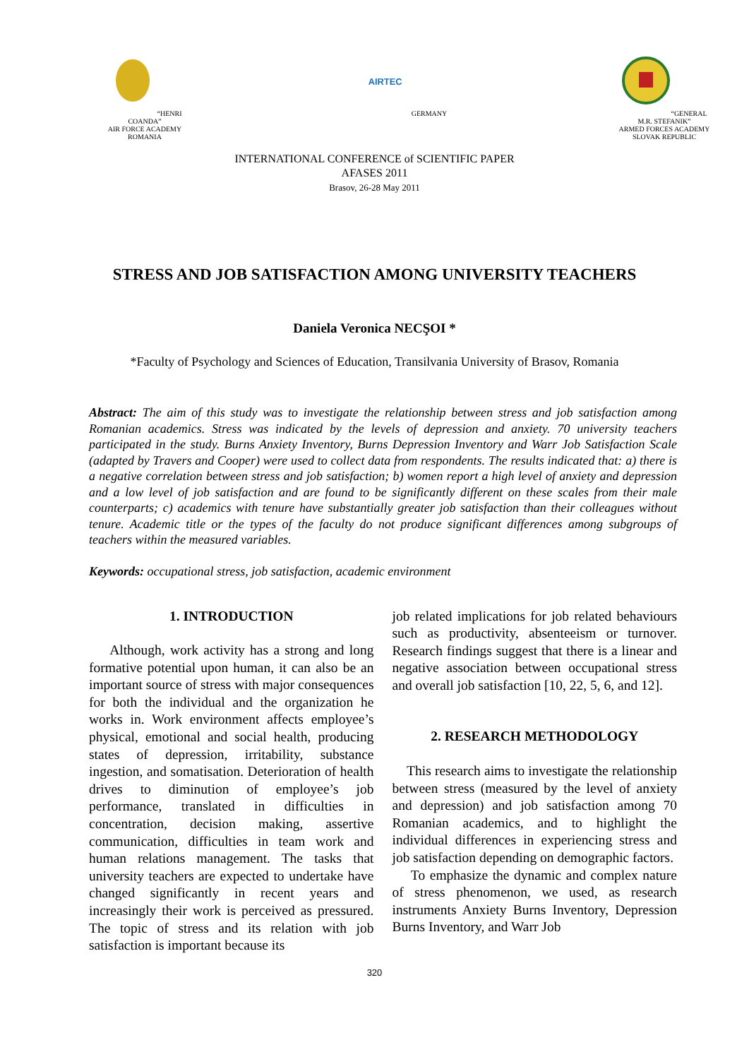“HENRI COANDA”
AIR FORCE ACADEMY
ROMANIA
AIRTEC
GERMANY
“GENERAL M.R. STEFANIK”
ARMED FORCES ACADEMY
SLOVAK REPUBLIC
INTERNATIONAL CONFERENCE of SCIENTIFIC PAPER
AFASES 2011
Brasov, 26-28 May 2011
STRESS AND JOB SATISFACTION AMONG UNIVERSITY TEACHERS
Daniela Veronica NECŞOI *
*Faculty of Psychology and Sciences of Education, Transilvania University of Brasov, Romania
Abstract: The aim of this study was to investigate the relationship between stress and job satisfaction among Romanian academics. Stress was indicated by the levels of depression and anxiety. 70 university teachers participated in the study. Burns Anxiety Inventory, Burns Depression Inventory and Warr Job Satisfaction Scale (adapted by Travers and Cooper) were used to collect data from respondents. The results indicated that: a) there is a negative correlation between stress and job satisfaction; b) women report a high level of anxiety and depression and a low level of job satisfaction and are found to be significantly different on these scales from their male counterparts; c) academics with tenure have substantially greater job satisfaction than their colleagues without tenure. Academic title or the types of the faculty do not produce significant differences among subgroups of teachers within the measured variables.
Keywords: occupational stress, job satisfaction, academic environment
1. INTRODUCTION
Although, work activity has a strong and long formative potential upon human, it can also be an important source of stress with major consequences for both the individual and the organization he works in. Work environment affects employee’s physical, emotional and social health, producing states of depression, irritability, substance ingestion, and somatisation. Deterioration of health drives to diminution of employee’s job performance, translated in difficulties in concentration, decision making, assertive communication, difficulties in team work and human relations management. The tasks that university teachers are expected to undertake have changed significantly in recent years and increasingly their work is perceived as pressured. The topic of stress and its relation with job satisfaction is important because its
job related implications for job related behaviours such as productivity, absenteeism or turnover. Research findings suggest that there is a linear and negative association between occupational stress and overall job satisfaction [10, 22, 5, 6, and 12].
2. RESEARCH METHODOLOGY
This research aims to investigate the relationship between stress (measured by the level of anxiety and depression) and job satisfaction among 70 Romanian academics, and to highlight the individual differences in experiencing stress and job satisfaction depending on demographic factors.
To emphasize the dynamic and complex nature of stress phenomenon, we used, as research instruments Anxiety Burns Inventory, Depression Burns Inventory, and Warr Job
320